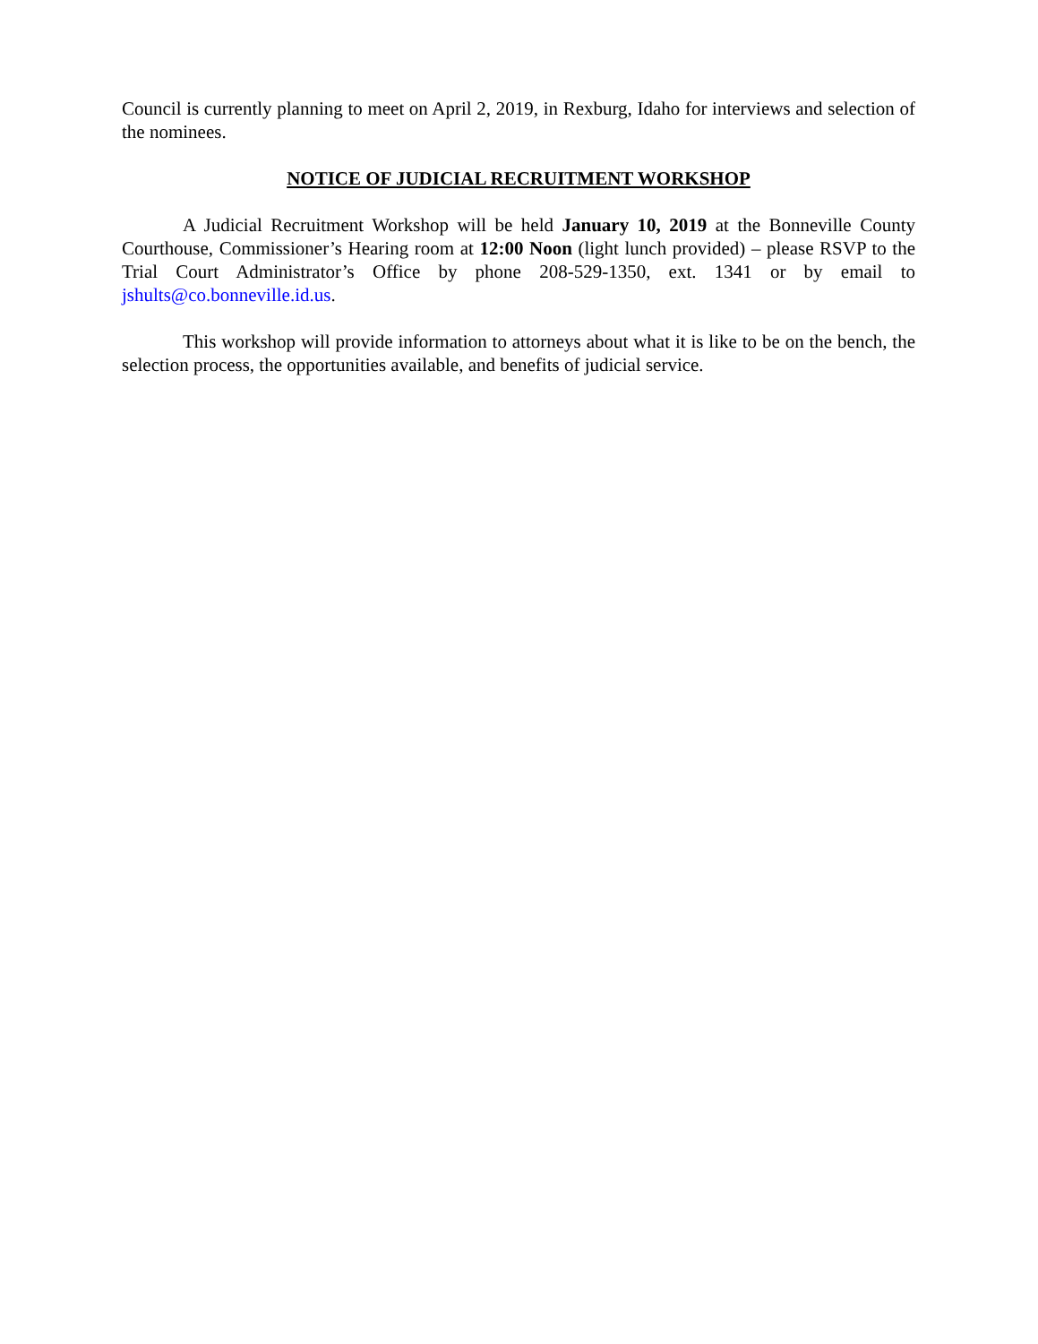Council is currently planning to meet on April 2, 2019, in Rexburg, Idaho for interviews and selection of the nominees.
NOTICE OF JUDICIAL RECRUITMENT WORKSHOP
A Judicial Recruitment Workshop will be held January 10, 2019 at the Bonneville County Courthouse, Commissioner’s Hearing room at 12:00 Noon (light lunch provided) – please RSVP to the Trial Court Administrator’s Office by phone 208-529-1350, ext. 1341 or by email to jshults@co.bonneville.id.us.
This workshop will provide information to attorneys about what it is like to be on the bench, the selection process, the opportunities available, and benefits of judicial service.